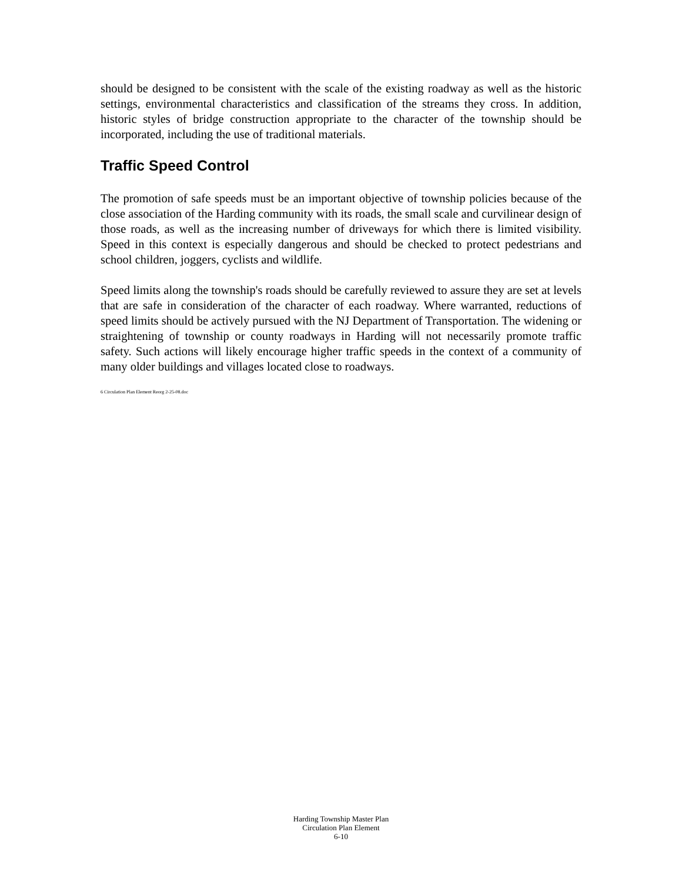should be designed to be consistent with the scale of the existing roadway as well as the historic settings, environmental characteristics and classification of the streams they cross. In addition, historic styles of bridge construction appropriate to the character of the township should be incorporated, including the use of traditional materials.
Traffic Speed Control
The promotion of safe speeds must be an important objective of township policies because of the close association of the Harding community with its roads, the small scale and curvilinear design of those roads, as well as the increasing number of driveways for which there is limited visibility. Speed in this context is especially dangerous and should be checked to protect pedestrians and school children, joggers, cyclists and wildlife.
Speed limits along the township's roads should be carefully reviewed to assure they are set at levels that are safe in consideration of the character of each roadway. Where warranted, reductions of speed limits should be actively pursued with the NJ Department of Transportation. The widening or straightening of township or county roadways in Harding will not necessarily promote traffic safety. Such actions will likely encourage higher traffic speeds in the context of a community of many older buildings and villages located close to roadways.
6 Circulation Plan Element Reorg 2-25-08.doc
Harding Township Master Plan
Circulation Plan Element
6-10